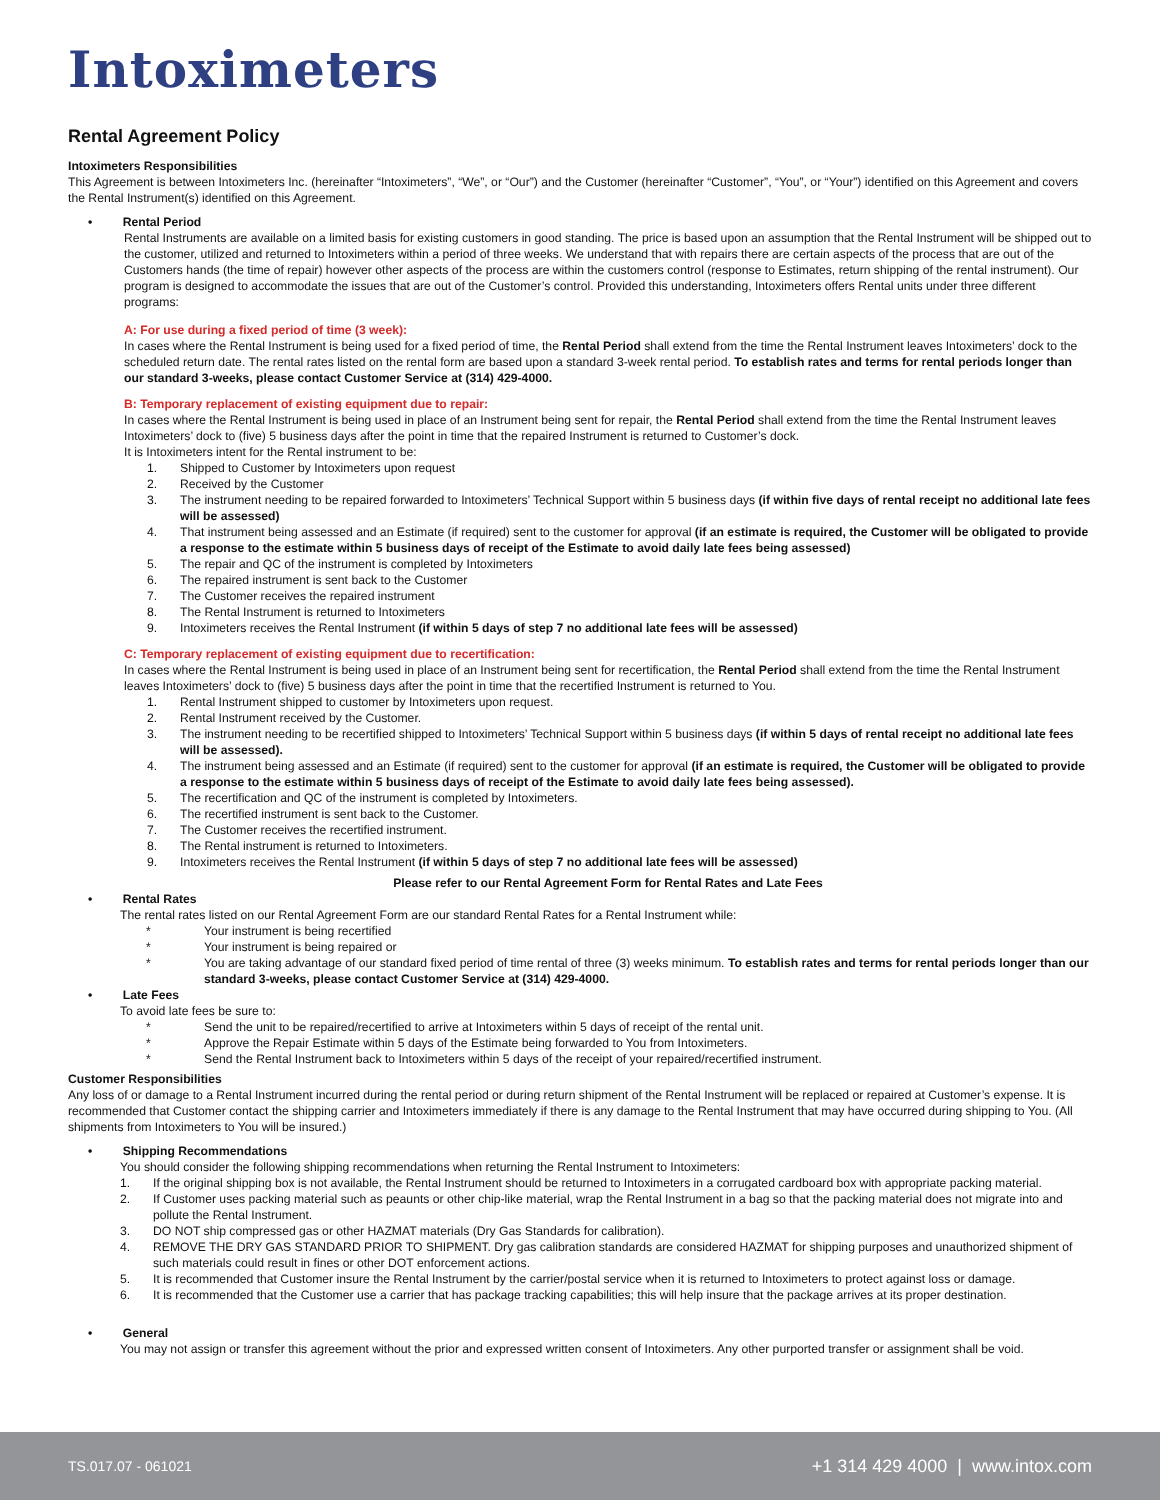Intoximeters
Rental Agreement Policy
Intoximeters Responsibilities
This Agreement is between Intoximeters Inc. (hereinafter “Intoximeters”, “We”, or “Our”) and the Customer (hereinafter “Customer”, “You”, or “Your”) identified on this Agreement and covers the Rental Instrument(s) identified on this Agreement.
• Rental Period
Rental Instruments are available on a limited basis for existing customers in good standing. The price is based upon an assumption that the Rental Instrument will be shipped out to the customer, utilized and returned to Intoximeters within a period of three weeks. We understand that with repairs there are certain aspects of the process that are out of the Customers hands (the time of repair) however other aspects of the process are within the customers control (response to Estimates, return shipping of the rental instrument). Our program is designed to accommodate the issues that are out of the Customer’s control. Provided this understanding, Intoximeters offers Rental units under three different programs:
A: For use during a fixed period of time (3 week):
In cases where the Rental Instrument is being used for a fixed period of time, the Rental Period shall extend from the time the Rental Instrument leaves Intoximeters’ dock to the scheduled return date. The rental rates listed on the rental form are based upon a standard 3-week rental period. To establish rates and terms for rental periods longer than our standard 3-weeks, please contact Customer Service at (314) 429-4000.
B: Temporary replacement of existing equipment due to repair:
In cases where the Rental Instrument is being used in place of an Instrument being sent for repair, the Rental Period shall extend from the time the Rental Instrument leaves Intoximeters’ dock to (five) 5 business days after the point in time that the repaired Instrument is returned to Customer’s dock.
It is Intoximeters intent for the Rental instrument to be:
1. Shipped to Customer by Intoximeters upon request
2. Received by the Customer
3. The instrument needing to be repaired forwarded to Intoximeters’ Technical Support within 5 business days (if within five days of rental receipt no additional late fees will be assessed)
4. That instrument being assessed and an Estimate (if required) sent to the customer for approval (if an estimate is required, the Customer will be obligated to provide a response to the estimate within 5 business days of receipt of the Estimate to avoid daily late fees being assessed)
5. The repair and QC of the instrument is completed by Intoximeters
6. The repaired instrument is sent back to the Customer
7. The Customer receives the repaired instrument
8. The Rental Instrument is returned to Intoximeters
9. Intoximeters receives the Rental Instrument (if within 5 days of step 7 no additional late fees will be assessed)
C: Temporary replacement of existing equipment due to recertification:
In cases where the Rental Instrument is being used in place of an Instrument being sent for recertification, the Rental Period shall extend from the time the Rental Instrument leaves Intoximeters’ dock to (five) 5 business days after the point in time that the recertified Instrument is returned to You.
1. Rental Instrument shipped to customer by Intoximeters upon request.
2. Rental Instrument received by the Customer.
3. The instrument needing to be recertified shipped to Intoximeters’ Technical Support within 5 business days (if within 5 days of rental receipt no additional late fees will be assessed).
4. The instrument being assessed and an Estimate (if required) sent to the customer for approval (if an estimate is required, the Customer will be obligated to provide a response to the estimate within 5 business days of receipt of the Estimate to avoid daily late fees being assessed).
5. The recertification and QC of the instrument is completed by Intoximeters.
6. The recertified instrument is sent back to the Customer.
7. The Customer receives the recertified instrument.
8. The Rental instrument is returned to Intoximeters.
9. Intoximeters receives the Rental Instrument (if within 5 days of step 7 no additional late fees will be assessed)
Please refer to our Rental Agreement Form for Rental Rates and Late Fees
• Rental Rates
The rental rates listed on our Rental Agreement Form are our standard Rental Rates for a Rental Instrument while:
* Your instrument is being recertified
* Your instrument is being repaired or
* You are taking advantage of our standard fixed period of time rental of three (3) weeks minimum. To establish rates and terms for rental periods longer than our standard 3-weeks, please contact Customer Service at (314) 429-4000.
• Late Fees
To avoid late fees be sure to:
* Send the unit to be repaired/recertified to arrive at Intoximeters within 5 days of receipt of the rental unit.
* Approve the Repair Estimate within 5 days of the Estimate being forwarded to You from Intoximeters.
* Send the Rental Instrument back to Intoximeters within 5 days of the receipt of your repaired/recertified instrument.
Customer Responsibilities
Any loss of or damage to a Rental Instrument incurred during the rental period or during return shipment of the Rental Instrument will be replaced or repaired at Customer’s expense. It is recommended that Customer contact the shipping carrier and Intoximeters immediately if there is any damage to the Rental Instrument that may have occurred during shipping to You. (All shipments from Intoximeters to You will be insured.)
• Shipping Recommendations
You should consider the following shipping recommendations when returning the Rental Instrument to Intoximeters:
1. If the original shipping box is not available, the Rental Instrument should be returned to Intoximeters in a corrugated cardboard box with appropriate packing material.
2. If Customer uses packing material such as peaunts or other chip-like material, wrap the Rental Instrument in a bag so that the packing material does not migrate into and pollute the Rental Instrument.
3. DO NOT ship compressed gas or other HAZMAT materials (Dry Gas Standards for calibration).
4. REMOVE THE DRY GAS STANDARD PRIOR TO SHIPMENT. Dry gas calibration standards are considered HAZMAT for shipping purposes and unauthorized shipment of such materials could result in fines or other DOT enforcement actions.
5. It is recommended that Customer insure the Rental Instrument by the carrier/postal service when it is returned to Intoximeters to protect against loss or damage.
6. It is recommended that the Customer use a carrier that has package tracking capabilities; this will help insure that the package arrives at its proper destination.
• General
You may not assign or transfer this agreement without the prior and expressed written consent of Intoximeters. Any other purported transfer or assignment shall be void.
TS.017.07 - 061021 +1 314 429 4000 | www.intox.com